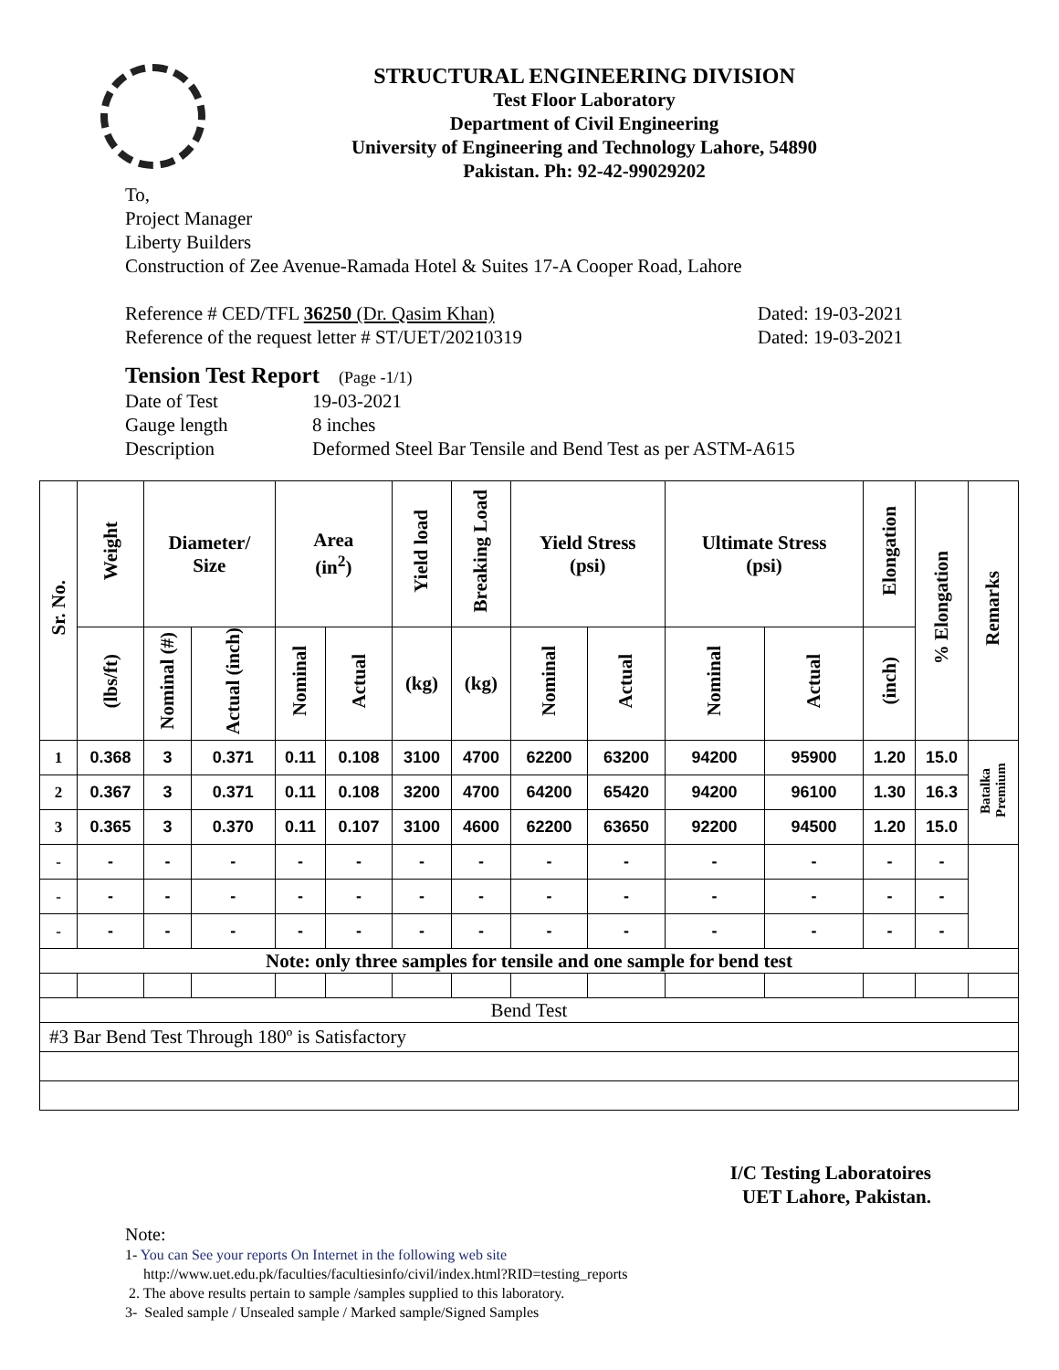STRUCTURAL ENGINEERING DIVISION
Test Floor Laboratory
Department of Civil Engineering
University of Engineering and Technology Lahore, 54890
Pakistan. Ph: 92-42-99029202
To,
Project Manager
Liberty Builders
Construction of Zee Avenue-Ramada Hotel & Suites 17-A Cooper Road, Lahore
Reference # CED/TFL 36250 (Dr. Qasim Khan) Dated: 19-03-2021
Reference of the request letter # ST/UET/20210319 Dated: 19-03-2021
Tension Test Report (Page -1/1)
Date of Test 19-03-2021 Gauge length 8 inches Description Deformed Steel Bar Tensile and Bend Test as per ASTM-A615
| Sr. No. | Weight | Diameter/ Size | | Area (in<sup>2</sup>) | | Yield load | Breaking Load | Yield Stress (psi) | | Ultimate Stress (psi) | | Elongation | % Elongation | Remarks |
| --- | --- | --- | --- | --- | --- | --- | --- | --- | --- | --- | --- | --- | --- | --- |
| | (lbs/ft) | Nominal (#) | Actual (inch) | Nominal | Actual | (kg) | (kg) | Nominal | Actual | Nominal | Actual | (inch) | | |
| 1 | 0.368 | 3 | 0.371 | 0.11 | 0.108 | 3100 | 4700 | 62200 | 63200 | 94200 | 95900 | 1.20 | 15.0 | Batalka Premium |
| 2 | 0.367 | 3 | 0.371 | 0.11 | 0.108 | 3200 | 4700 | 64200 | 65420 | 94200 | 96100 | 1.30 | 16.3 | |
| 3 | 0.365 | 3 | 0.370 | 0.11 | 0.107 | 3100 | 4600 | 62200 | 63650 | 92200 | 94500 | 1.20 | 15.0 | |
| - | - | - | - | - | - | - | - | - | - | - | - | - | - | |
| - | - | - | - | - | - | - | - | - | - | - | - | - | - | |
| - | - | - | - | - | - | - | - | - | - | - | - | - | - | |
| Note: only three samples for tensile and one sample for bend test | | | | | | | | | | | | | | |
| Bend Test | | | | | | | | | | | | | | |
| #3 Bar Bend Test Through 180º is Satisfactory | | | | | | | | | | | | | | |
I/C Testing Laboratoires
UET Lahore, Pakistan.
Note:
1- You can See your reports On Internet in the following web site
http://www.uet.edu.pk/faculties/facultiesinfo/civil/index.html?RID=testing_reports
2. The above results pertain to sample /samples supplied to this laboratory.
3- Sealed sample / Unsealed sample / Marked sample/Signed Samples